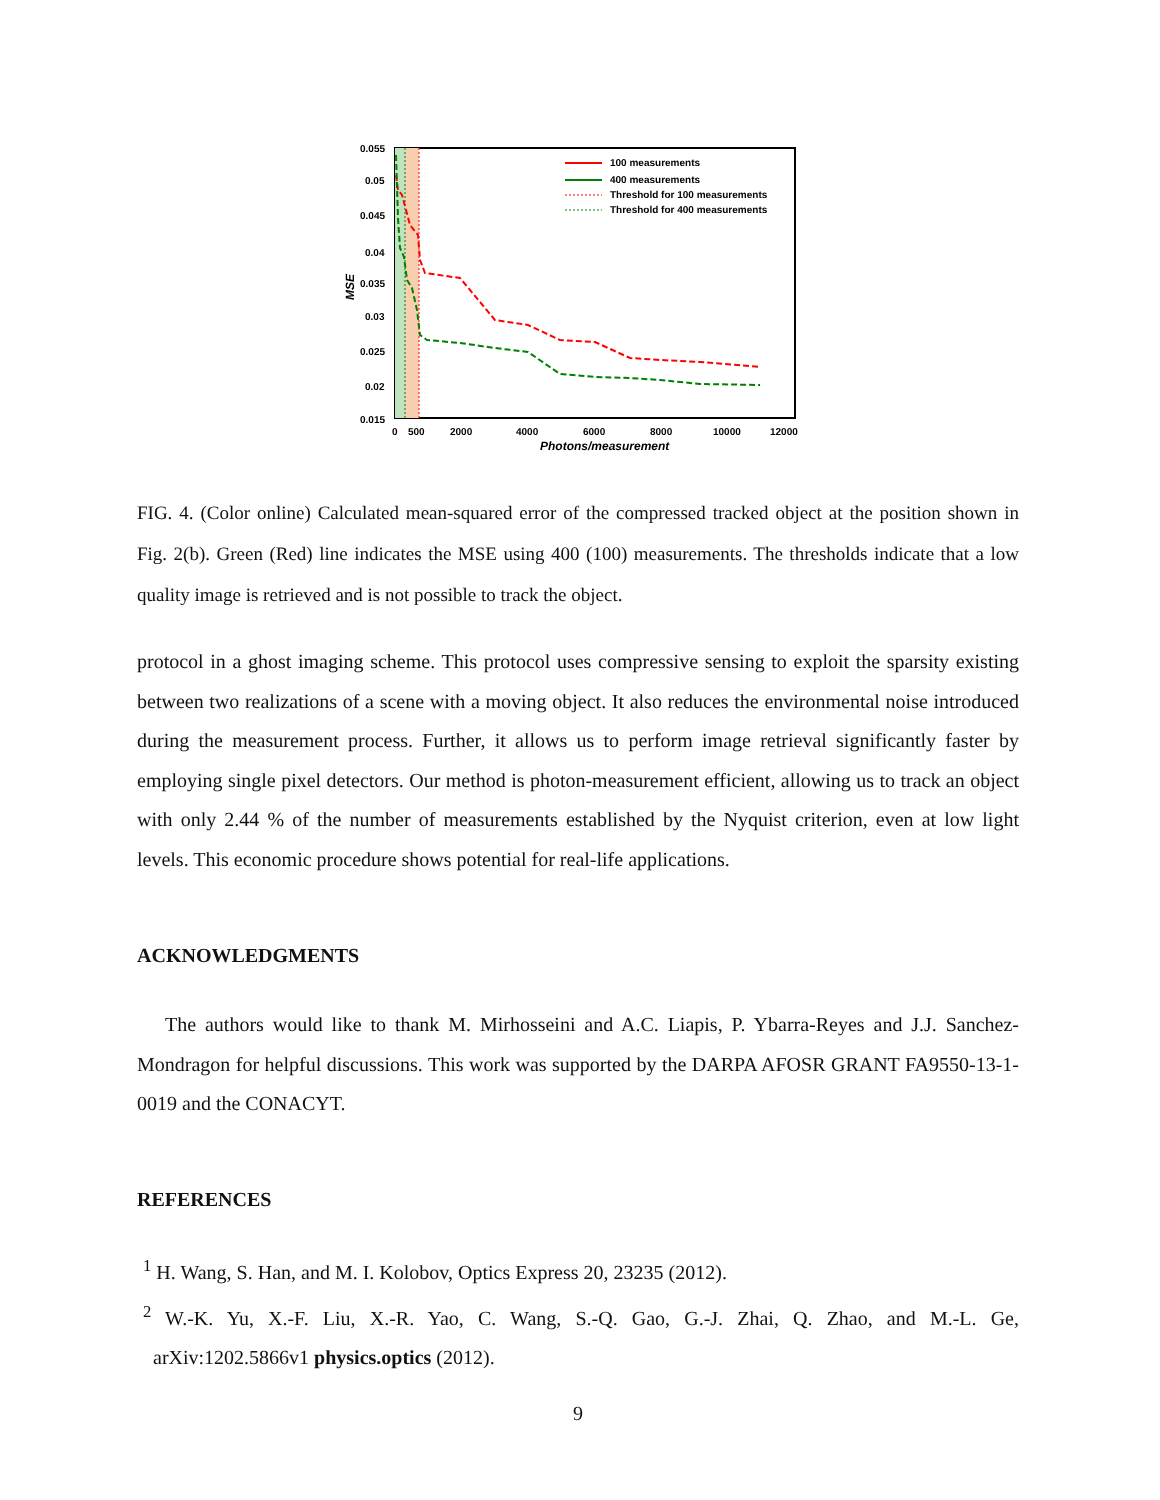0.055
0.05
0.045
0.04
0.035
0.03
0.025
0.02
0.015
0
500
2000
4000
6000
8000
10000
12000
Photons/measurement
MSE
100 measurements
400 measurements
Threshold for 100 measurements
Threshold for 400 measurements
FIG. 4. (Color online) Calculated mean-squared error of the compressed tracked object at the position shown in Fig. 2(b). Green (Red) line indicates the MSE using 400 (100) measurements. The thresholds indicate that a low quality image is retrieved and is not possible to track the object.
protocol in a ghost imaging scheme. This protocol uses compressive sensing to exploit the sparsity existing between two realizations of a scene with a moving object. It also reduces the environmental noise introduced during the measurement process. Further, it allows us to perform image retrieval significantly faster by employing single pixel detectors. Our method is photon-measurement efficient, allowing us to track an object with only 2.44 % of the number of measurements established by the Nyquist criterion, even at low light levels. This economic procedure shows potential for real-life applications.
ACKNOWLEDGMENTS
The authors would like to thank M. Mirhosseini and A.C. Liapis, P. Ybarra-Reyes and J.J. Sanchez-Mondragon for helpful discussions. This work was supported by the DARPA AFOSR GRANT FA9550-13-1-0019 and the CONACYT.
REFERENCES
<sup>1</sup> H. Wang, S. Han, and M. I. Kolobov, Optics Express 20, 23235 (2012).
<sup>2</sup> W.-K. Yu, X.-F. Liu, X.-R. Yao, C. Wang, S.-Q. Gao, G.-J. Zhai, Q. Zhao, and M.-L. Ge, arXiv:1202.5866v1 physics.optics (2012).
9